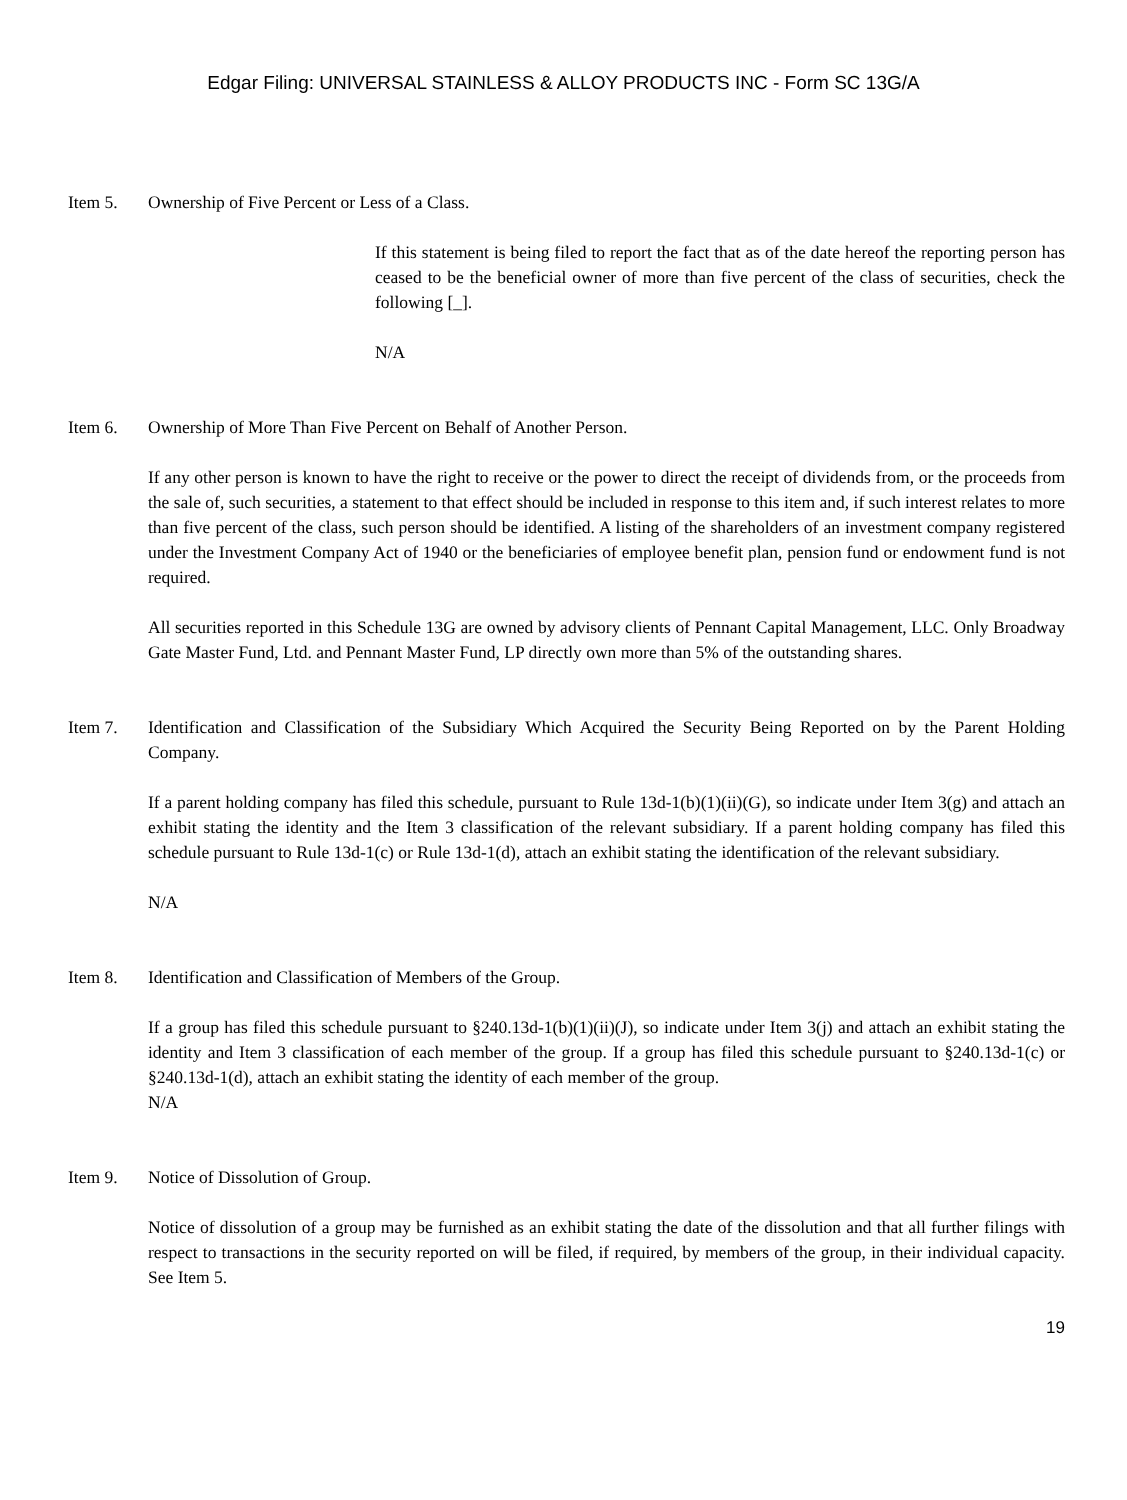Edgar Filing: UNIVERSAL STAINLESS & ALLOY PRODUCTS INC - Form SC 13G/A
Item 5. Ownership of Five Percent or Less of a Class.
If this statement is being filed to report the fact that as of the date hereof the reporting person has ceased to be the beneficial owner of more than five percent of the class of securities, check the following [_].
N/A
Item 6. Ownership of More Than Five Percent on Behalf of Another Person.
If any other person is known to have the right to receive or the power to direct the receipt of dividends from, or the proceeds from the sale of, such securities, a statement to that effect should be included in response to this item and, if such interest relates to more than five percent of the class, such person should be identified. A listing of the shareholders of an investment company registered under the Investment Company Act of 1940 or the beneficiaries of employee benefit plan, pension fund or endowment fund is not required.
All securities reported in this Schedule 13G are owned by advisory clients of Pennant Capital Management, LLC. Only Broadway Gate Master Fund, Ltd. and Pennant Master Fund, LP directly own more than 5% of the outstanding shares.
Item 7. Identification and Classification of the Subsidiary Which Acquired the Security Being Reported on by the Parent Holding Company.
If a parent holding company has filed this schedule, pursuant to Rule 13d-1(b)(1)(ii)(G), so indicate under Item 3(g) and attach an exhibit stating the identity and the Item 3 classification of the relevant subsidiary. If a parent holding company has filed this schedule pursuant to Rule 13d-1(c) or Rule 13d-1(d), attach an exhibit stating the identification of the relevant subsidiary.
N/A
Item 8. Identification and Classification of Members of the Group.
If a group has filed this schedule pursuant to §240.13d-1(b)(1)(ii)(J), so indicate under Item 3(j) and attach an exhibit stating the identity and Item 3 classification of each member of the group. If a group has filed this schedule pursuant to §240.13d-1(c) or §240.13d-1(d), attach an exhibit stating the identity of each member of the group.
N/A
Item 9. Notice of Dissolution of Group.
Notice of dissolution of a group may be furnished as an exhibit stating the date of the dissolution and that all further filings with respect to transactions in the security reported on will be filed, if required, by members of the group, in their individual capacity. See Item 5.
19